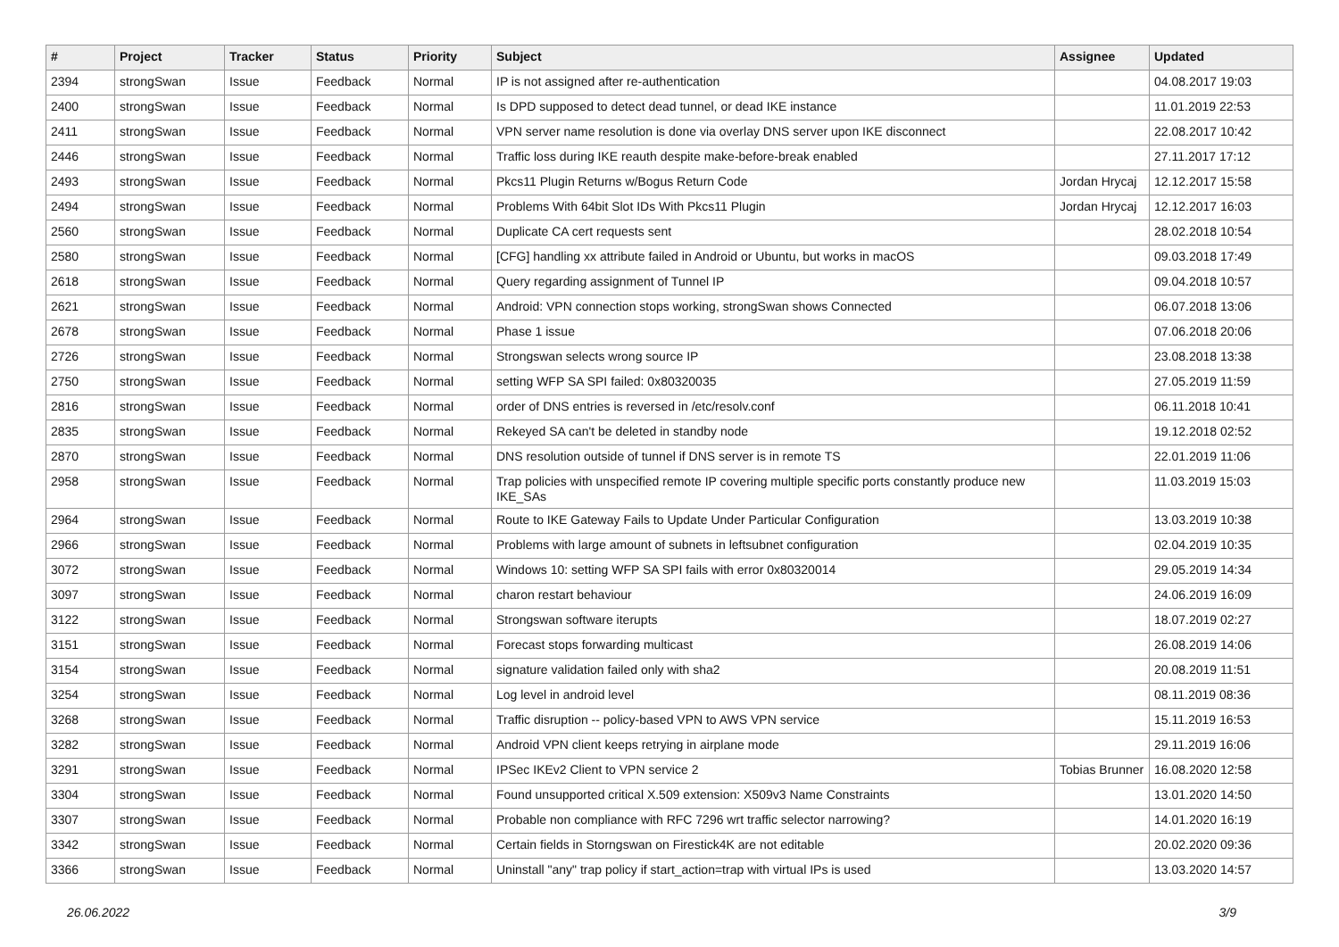| # | Project | Tracker | Status | Priority | Subject | Assignee | Updated |
| --- | --- | --- | --- | --- | --- | --- | --- |
| 2394 | strongSwan | Issue | Feedback | Normal | IP is not assigned after re-authentication | | 04.08.2017 19:03 |
| 2400 | strongSwan | Issue | Feedback | Normal | Is DPD supposed to detect dead tunnel, or dead IKE instance | | 11.01.2019 22:53 |
| 2411 | strongSwan | Issue | Feedback | Normal | VPN server name resolution is done via overlay DNS server upon IKE disconnect | | 22.08.2017 10:42 |
| 2446 | strongSwan | Issue | Feedback | Normal | Traffic loss during IKE reauth despite make-before-break enabled | | 27.11.2017 17:12 |
| 2493 | strongSwan | Issue | Feedback | Normal | Pkcs11 Plugin Returns w/Bogus Return Code | Jordan Hrycaj | 12.12.2017 15:58 |
| 2494 | strongSwan | Issue | Feedback | Normal | Problems With 64bit Slot IDs With Pkcs11 Plugin | Jordan Hrycaj | 12.12.2017 16:03 |
| 2560 | strongSwan | Issue | Feedback | Normal | Duplicate CA cert requests sent | | 28.02.2018 10:54 |
| 2580 | strongSwan | Issue | Feedback | Normal | [CFG] handling xx attribute failed in Android or Ubuntu, but works in macOS | | 09.03.2018 17:49 |
| 2618 | strongSwan | Issue | Feedback | Normal | Query regarding assignment of Tunnel IP | | 09.04.2018 10:57 |
| 2621 | strongSwan | Issue | Feedback | Normal | Android: VPN connection stops working, strongSwan shows Connected | | 06.07.2018 13:06 |
| 2678 | strongSwan | Issue | Feedback | Normal | Phase 1 issue | | 07.06.2018 20:06 |
| 2726 | strongSwan | Issue | Feedback | Normal | Strongswan selects wrong source IP | | 23.08.2018 13:38 |
| 2750 | strongSwan | Issue | Feedback | Normal | setting WFP SA SPI failed: 0x80320035 | | 27.05.2019 11:59 |
| 2816 | strongSwan | Issue | Feedback | Normal | order of DNS entries is reversed in /etc/resolv.conf | | 06.11.2018 10:41 |
| 2835 | strongSwan | Issue | Feedback | Normal | Rekeyed SA can't be deleted in standby node | | 19.12.2018 02:52 |
| 2870 | strongSwan | Issue | Feedback | Normal | DNS resolution outside of tunnel if DNS server is in remote TS | | 22.01.2019 11:06 |
| 2958 | strongSwan | Issue | Feedback | Normal | Trap policies with unspecified remote IP covering multiple specific ports constantly produce new IKE_SAs | | 11.03.2019 15:03 |
| 2964 | strongSwan | Issue | Feedback | Normal | Route to IKE Gateway Fails to Update Under Particular Configuration | | 13.03.2019 10:38 |
| 2966 | strongSwan | Issue | Feedback | Normal | Problems with large amount of subnets in leftsubnet configuration | | 02.04.2019 10:35 |
| 3072 | strongSwan | Issue | Feedback | Normal | Windows 10: setting WFP SA SPI fails with error 0x80320014 | | 29.05.2019 14:34 |
| 3097 | strongSwan | Issue | Feedback | Normal | charon restart behaviour | | 24.06.2019 16:09 |
| 3122 | strongSwan | Issue | Feedback | Normal | Strongswan software iterupts | | 18.07.2019 02:27 |
| 3151 | strongSwan | Issue | Feedback | Normal | Forecast stops forwarding multicast | | 26.08.2019 14:06 |
| 3154 | strongSwan | Issue | Feedback | Normal | signature validation failed only with sha2 | | 20.08.2019 11:51 |
| 3254 | strongSwan | Issue | Feedback | Normal | Log level in android level | | 08.11.2019 08:36 |
| 3268 | strongSwan | Issue | Feedback | Normal | Traffic disruption -- policy-based VPN to AWS VPN service | | 15.11.2019 16:53 |
| 3282 | strongSwan | Issue | Feedback | Normal | Android VPN client keeps retrying in airplane mode | | 29.11.2019 16:06 |
| 3291 | strongSwan | Issue | Feedback | Normal | IPSec IKEv2 Client to VPN service 2 | Tobias Brunner | 16.08.2020 12:58 |
| 3304 | strongSwan | Issue | Feedback | Normal | Found unsupported critical X.509 extension: X509v3 Name Constraints | | 13.01.2020 14:50 |
| 3307 | strongSwan | Issue | Feedback | Normal | Probable non compliance with RFC 7296 wrt traffic selector narrowing? | | 14.01.2020 16:19 |
| 3342 | strongSwan | Issue | Feedback | Normal | Certain fields in Storngswan on Firestick4K are not editable | | 20.02.2020 09:36 |
| 3366 | strongSwan | Issue | Feedback | Normal | Uninstall "any" trap policy if start_action=trap with virtual IPs is used | | 13.03.2020 14:57 |
26.06.2022 3/9